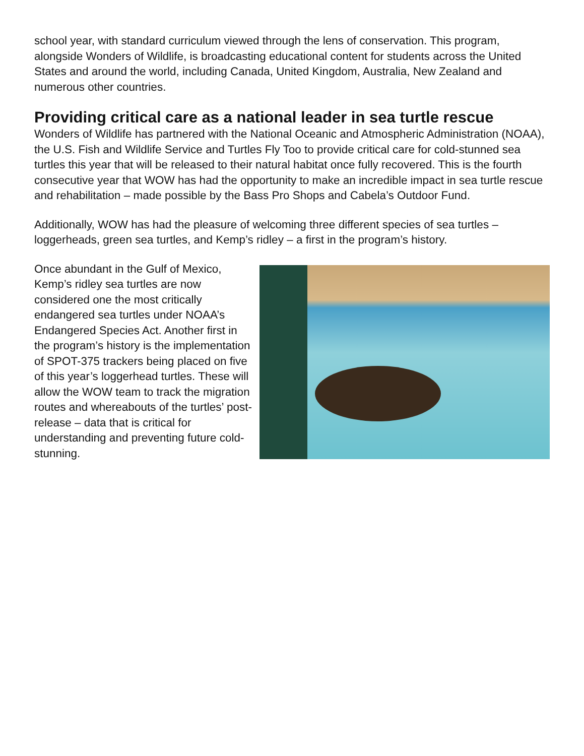school year, with standard curriculum viewed through the lens of conservation. This program, alongside Wonders of Wildlife, is broadcasting educational content for students across the United States and around the world, including Canada, United Kingdom, Australia, New Zealand and numerous other countries.
Providing critical care as a national leader in sea turtle rescue
Wonders of Wildlife has partnered with the National Oceanic and Atmospheric Administration (NOAA), the U.S. Fish and Wildlife Service and Turtles Fly Too to provide critical care for cold-stunned sea turtles this year that will be released to their natural habitat once fully recovered. This is the fourth consecutive year that WOW has had the opportunity to make an incredible impact in sea turtle rescue and rehabilitation – made possible by the Bass Pro Shops and Cabela’s Outdoor Fund.
Additionally, WOW has had the pleasure of welcoming three different species of sea turtles – loggerheads, green sea turtles, and Kemp’s ridley – a first in the program’s history.
Once abundant in the Gulf of Mexico, Kemp’s ridley sea turtles are now considered one the most critically endangered sea turtles under NOAA’s Endangered Species Act. Another first in the program’s history is the implementation of SPOT-375 trackers being placed on five of this year’s loggerhead turtles. These will allow the WOW team to track the migration routes and whereabouts of the turtles’ post-release – data that is critical for understanding and preventing future cold-stunning.